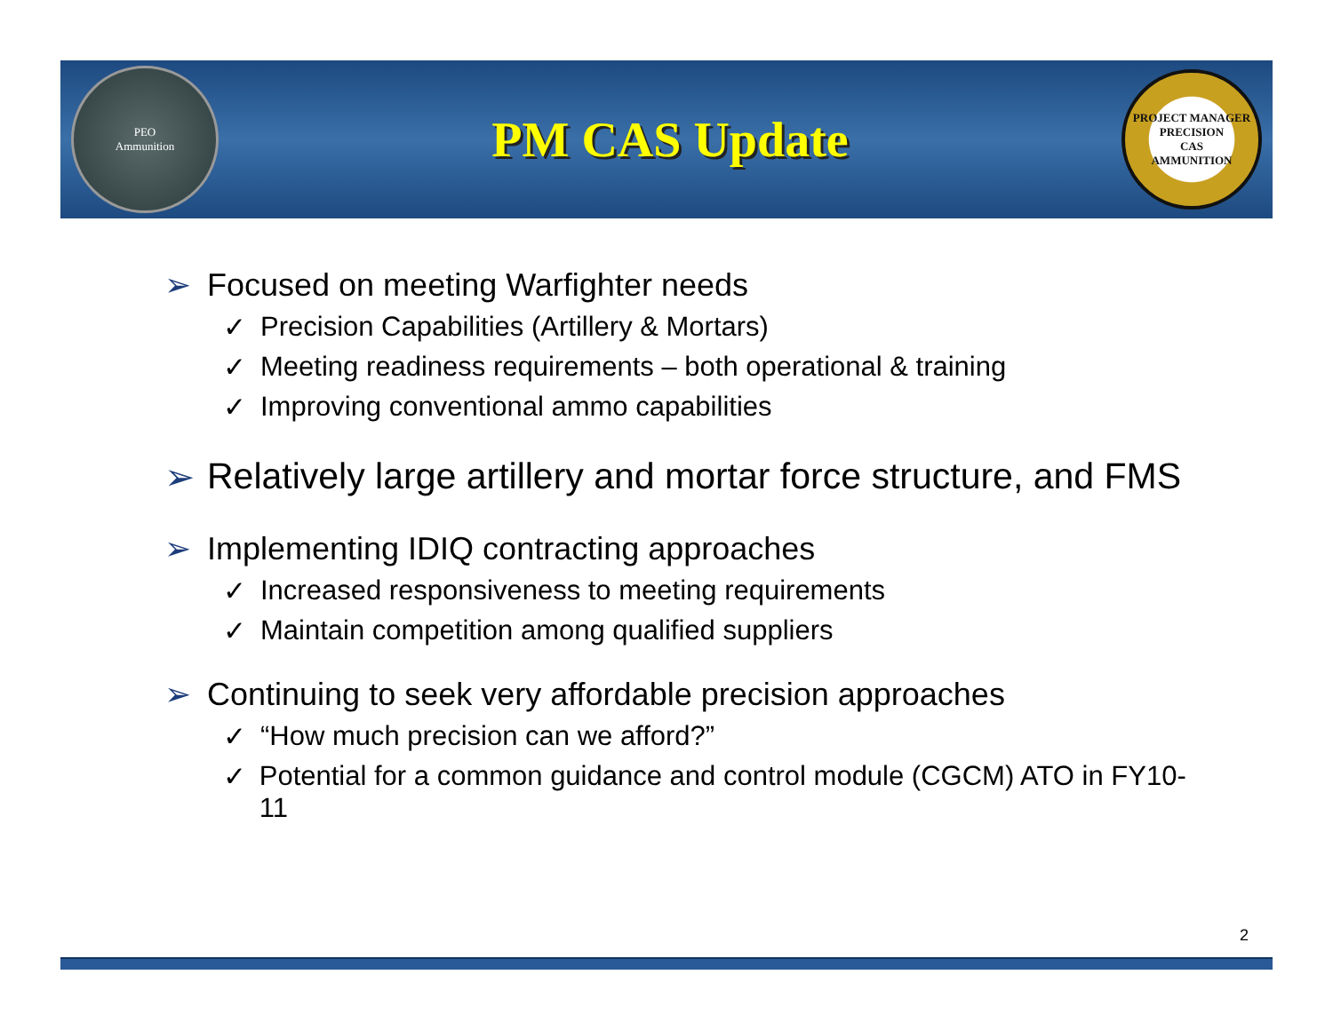PEO
Ammunition
PM CAS Update
PROJECT MANAGER
PRECISION
CAS
AMMUNITION
➢ Focused on meeting Warfighter needs
✓ Precision Capabilities (Artillery & Mortars)
✓ Meeting readiness requirements – both operational & training
✓ Improving conventional ammo capabilities
➢ Relatively large artillery and mortar force structure, and FMS
➢ Implementing IDIQ contracting approaches
✓ Increased responsiveness to meeting requirements
✓ Maintain competition among qualified suppliers
➢ Continuing to seek very affordable precision approaches
✓ “How much precision can we afford?”
✓ Potential for a common guidance and control module (CGCM) ATO in FY10-11
2